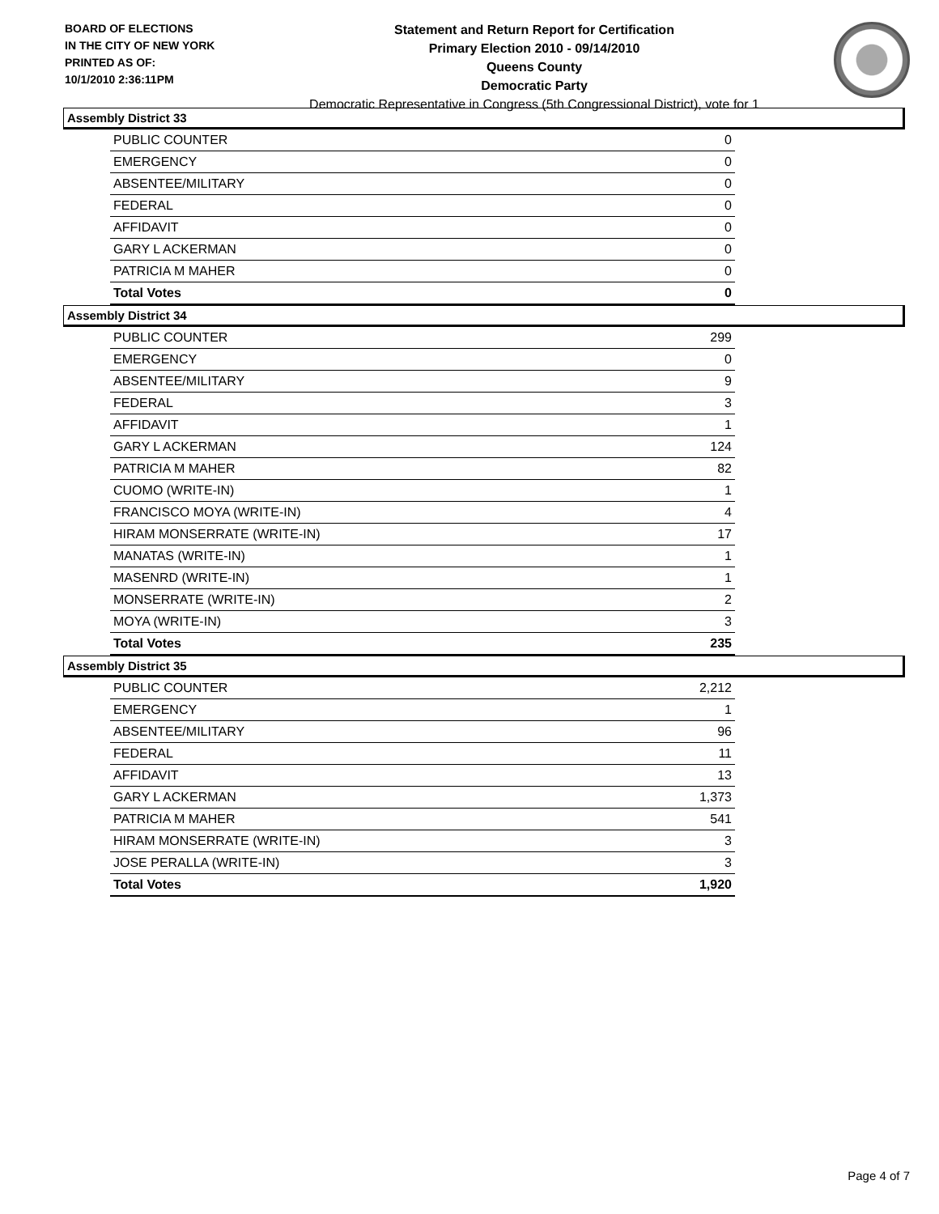BOARD OF ELECTIONS
IN THE CITY OF NEW YORK
PRINTED AS OF:
10/1/2010 2:36:11PM
Statement and Return Report for Certification
Primary Election 2010 - 09/14/2010
Queens County
Democratic Party
Democratic Representative in Congress (5th Congressional District), vote for 1
Assembly District 33
| PUBLIC COUNTER | 0 |
| EMERGENCY | 0 |
| ABSENTEE/MILITARY | 0 |
| FEDERAL | 0 |
| AFFIDAVIT | 0 |
| GARY L ACKERMAN | 0 |
| PATRICIA M MAHER | 0 |
| Total Votes | 0 |
Assembly District 34
| PUBLIC COUNTER | 299 |
| EMERGENCY | 0 |
| ABSENTEE/MILITARY | 9 |
| FEDERAL | 3 |
| AFFIDAVIT | 1 |
| GARY L ACKERMAN | 124 |
| PATRICIA M MAHER | 82 |
| CUOMO (WRITE-IN) | 1 |
| FRANCISCO MOYA (WRITE-IN) | 4 |
| HIRAM MONSERRATE (WRITE-IN) | 17 |
| MANATAS (WRITE-IN) | 1 |
| MASENRD (WRITE-IN) | 1 |
| MONSERRATE (WRITE-IN) | 2 |
| MOYA (WRITE-IN) | 3 |
| Total Votes | 235 |
Assembly District 35
| PUBLIC COUNTER | 2,212 |
| EMERGENCY | 1 |
| ABSENTEE/MILITARY | 96 |
| FEDERAL | 11 |
| AFFIDAVIT | 13 |
| GARY L ACKERMAN | 1,373 |
| PATRICIA M MAHER | 541 |
| HIRAM MONSERRATE (WRITE-IN) | 3 |
| JOSE PERALLA (WRITE-IN) | 3 |
| Total Votes | 1,920 |
Page 4 of 7